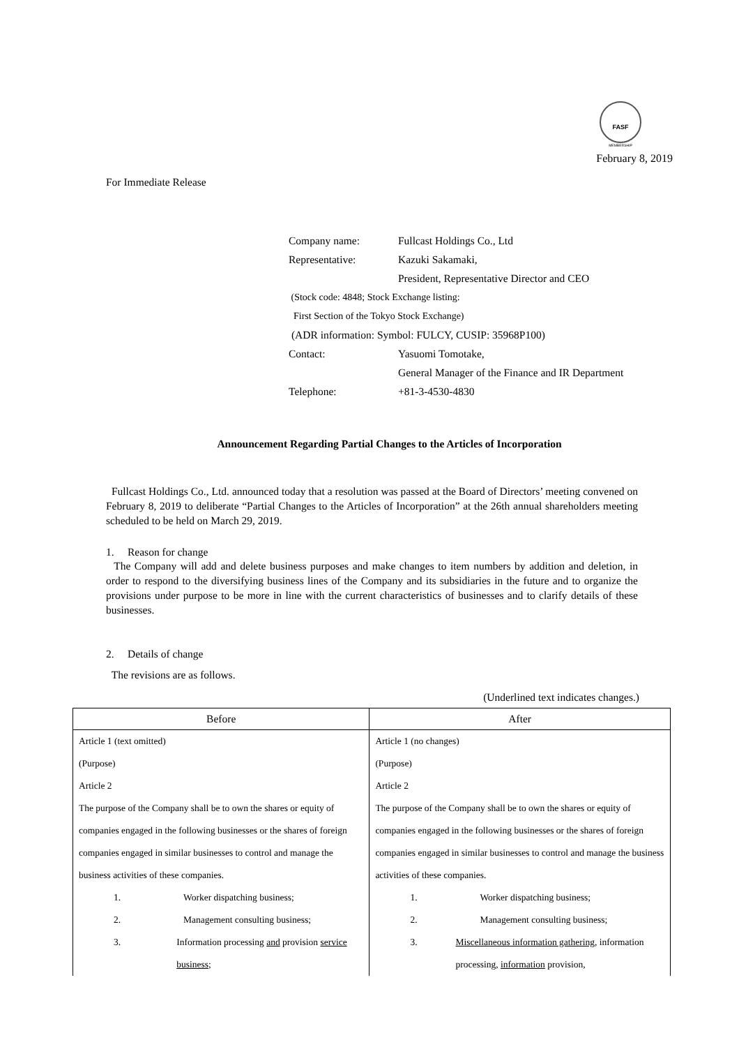FASF
MEMBERSHIP
February 8, 2019
For Immediate Release
| Company name: | Fullcast Holdings Co., Ltd |
| Representative: | Kazuki Sakamaki, |
| | President, Representative Director and CEO |
| (Stock code: 4848; Stock Exchange listing: | |
| First Section of the Tokyo Stock Exchange) | |
| (ADR information: Symbol: FULCY, CUSIP: 35968P100) | |
| Contact: | Yasuomi Tomotake, |
| | General Manager of the Finance and IR Department |
| Telephone: | +81-3-4530-4830 |
Announcement Regarding Partial Changes to the Articles of Incorporation
Fullcast Holdings Co., Ltd. announced today that a resolution was passed at the Board of Directors’ meeting convened on February 8, 2019 to deliberate “Partial Changes to the Articles of Incorporation” at the 26th annual shareholders meeting scheduled to be held on March 29, 2019.
1. Reason for change
The Company will add and delete business purposes and make changes to item numbers by addition and deletion, in order to respond to the diversifying business lines of the Company and its subsidiaries in the future and to organize the provisions under purpose to be more in line with the current characteristics of businesses and to clarify details of these businesses.
2. Details of change
The revisions are as follows.
(Underlined text indicates changes.)
| Before | After |
| --- | --- |
| Article 1 (text omitted) (Purpose) Article 2 The purpose of the Company shall be to own the shares or equity of companies engaged in the following businesses or the shares of foreign companies engaged in similar businesses to control and manage the business activities of these companies. 1. Worker dispatching business; 2. Management consulting business; 3. Information processing and provision service business ; | Article 1 (no changes) (Purpose) Article 2 The purpose of the Company shall be to own the shares or equity of companies engaged in the following businesses or the shares of foreign companies engaged in similar businesses to control and manage the business activities of these companies. 1. Worker dispatching business; 2. Management consulting business; 3. Miscellaneous information gathering , information processing, information provision, |